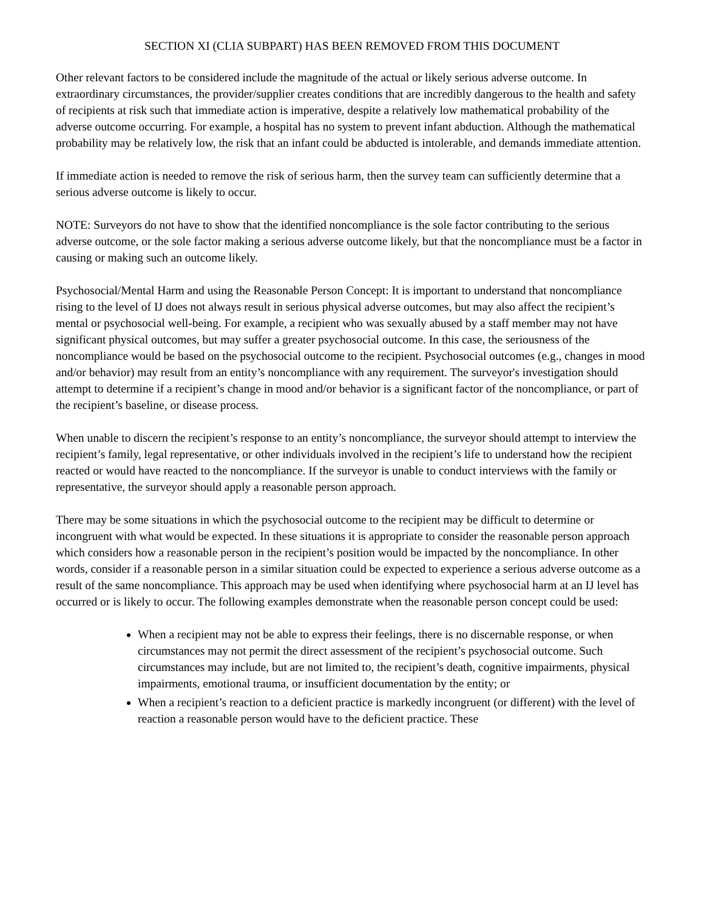SECTION XI (CLIA SUBPART) HAS BEEN REMOVED FROM THIS DOCUMENT
Other relevant factors to be considered include the magnitude of the actual or likely serious adverse outcome. In extraordinary circumstances, the provider/supplier creates conditions that are incredibly dangerous to the health and safety of recipients at risk such that immediate action is imperative, despite a relatively low mathematical probability of the adverse outcome occurring. For example, a hospital has no system to prevent infant abduction. Although the mathematical probability may be relatively low, the risk that an infant could be abducted is intolerable, and demands immediate attention.
If immediate action is needed to remove the risk of serious harm, then the survey team can sufficiently determine that a serious adverse outcome is likely to occur.
NOTE: Surveyors do not have to show that the identified noncompliance is the sole factor contributing to the serious adverse outcome, or the sole factor making a serious adverse outcome likely, but that the noncompliance must be a factor in causing or making such an outcome likely.
Psychosocial/Mental Harm and using the Reasonable Person Concept: It is important to understand that noncompliance rising to the level of IJ does not always result in serious physical adverse outcomes, but may also affect the recipient’s mental or psychosocial well-being. For example, a recipient who was sexually abused by a staff member may not have significant physical outcomes, but may suffer a greater psychosocial outcome. In this case, the seriousness of the noncompliance would be based on the psychosocial outcome to the recipient. Psychosocial outcomes (e.g., changes in mood and/or behavior) may result from an entity’s noncompliance with any requirement. The surveyor's investigation should attempt to determine if a recipient’s change in mood and/or behavior is a significant factor of the noncompliance, or part of the recipient’s baseline, or disease process.
When unable to discern the recipient’s response to an entity’s noncompliance, the surveyor should attempt to interview the recipient’s family, legal representative, or other individuals involved in the recipient’s life to understand how the recipient reacted or would have reacted to the noncompliance. If the surveyor is unable to conduct interviews with the family or representative, the surveyor should apply a reasonable person approach.
There may be some situations in which the psychosocial outcome to the recipient may be difficult to determine or incongruent with what would be expected. In these situations it is appropriate to consider the reasonable person approach which considers how a reasonable person in the recipient’s position would be impacted by the noncompliance. In other words, consider if a reasonable person in a similar situation could be expected to experience a serious adverse outcome as a result of the same noncompliance. This approach may be used when identifying where psychosocial harm at an IJ level has occurred or is likely to occur. The following examples demonstrate when the reasonable person concept could be used:
When a recipient may not be able to express their feelings, there is no discernable response, or when circumstances may not permit the direct assessment of the recipient’s psychosocial outcome. Such circumstances may include, but are not limited to, the recipient’s death, cognitive impairments, physical impairments, emotional trauma, or insufficient documentation by the entity; or
When a recipient’s reaction to a deficient practice is markedly incongruent (or different) with the level of reaction a reasonable person would have to the deficient practice. These